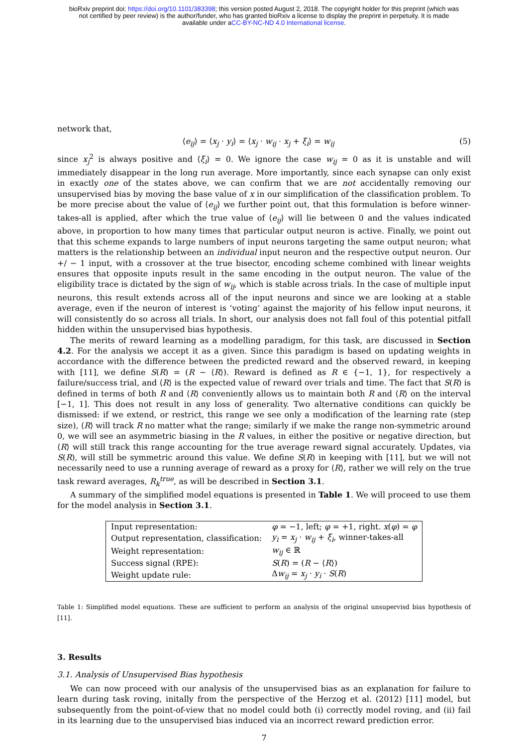bioRxiv preprint doi: https://doi.org/10.1101/383398; this version posted August 2, 2018. The copyright holder for this preprint (which was
not certified by peer review) is the author/funder, who has granted bioRxiv a license to display the preprint in perpetuity. It is made
available under aCC-BY-NC-ND 4.0 International license.
network that,
⟨e<sub>ij</sub>⟩ = ⟨x<sub>j</sub> · y<sub>i</sub>⟩ = ⟨x<sub>j</sub> · w<sub>ij</sub> · x<sub>j</sub> + ξ<sub>i</sub>⟩ = w<sub>ij</sub> (5)
since x<sub>j</sub><sup>2</sup> is always positive and ⟨ξ<sub>i</sub>⟩ = 0. We ignore the case w<sub>ij</sub> = 0 as it is unstable and will immediately disappear in the long run average. More importantly, since each synapse can only exist in exactly one of the states above, we can confirm that we are not accidentally removing our unsupervised bias by moving the base value of x in our simplification of the classification problem. To be more precise about the value of ⟨e<sub>ij</sub>⟩ we further point out, that this formulation is before winner-takes-all is applied, after which the true value of ⟨e<sub>ij</sub>⟩ will lie between 0 and the values indicated above, in proportion to how many times that particular output neuron is active. Finally, we point out that this scheme expands to large numbers of input neurons targeting the same output neuron; what matters is the relationship between an individual input neuron and the respective output neuron. Our +/ − 1 input, with a crossover at the true bisector, encoding scheme combined with linear weights ensures that opposite inputs result in the same encoding in the output neuron. The value of the eligibility trace is dictated by the sign of w<sub>ij</sub>, which is stable across trials. In the case of multiple input neurons, this result extends across all of the input neurons and since we are looking at a stable average, even if the neuron of interest is ‘voting‘ against the majority of his fellow input neurons, it will consistently do so across all trials. In short, our analysis does not fall foul of this potential pitfall hidden within the unsupervised bias hypothesis.
The merits of reward learning as a modelling paradigm, for this task, are discussed in Section 4.2. For the analysis we accept it as a given. Since this paradigm is based on updating weights in accordance with the difference between the predicted reward and the observed reward, in keeping with [11], we define S(R) = (R − ⟨R⟩). Reward is defined as R ∈ {−1, 1}, for respectively a failure/success trial, and ⟨R⟩ is the expected value of reward over trials and time. The fact that S(R) is defined in terms of both R and ⟨R⟩ conveniently allows us to maintain both R and ⟨R⟩ on the interval [−1, 1]. This does not result in any loss of generality. Two alternative conditions can quickly be dismissed: if we extend, or restrict, this range we see only a modification of the learning rate (step size), ⟨R⟩ will track R no matter what the range; similarly if we make the range non-symmetric around 0, we will see an asymmetric biasing in the R values, in either the positive or negative direction, but ⟨R⟩ will still track this range accounting for the true average reward signal accurately. Updates, via S(R), will still be symmetric around this value. We define S(R) in keeping with [11], but we will not necessarily need to use a running average of reward as a proxy for ⟨R⟩, rather we will rely on the true task reward averages, R<sub>k</sub><sup>true</sup>, as will be described in Section 3.1.
A summary of the simplified model equations is presented in Table 1. We will proceed to use them for the model analysis in Section 3.1.
| Input representation: | φ = −1, left; φ = +1, right. x ( φ ) = φ |
| Output representation, classification: | y<sub>i</sub> = x<sub>j</sub> · w<sub>ij</sub> + ξ<sub>i</sub> , winner-takes-all |
| Weight representation: | w<sub>ij</sub> ∈ ℝ |
| Success signal (RPE): | S ( R ) = ( R − ⟨ R ⟩) |
| Weight update rule: | Δ w<sub>ij</sub> = x<sub>j</sub> · y<sub>i</sub> · S ( R ) |
Table 1: Simplified model equations. These are sufficient to perform an analysis of the original unsupervisd bias hypothesis of [11].
3. Results
3.1. Analysis of Unsupervised Bias hypothesis
We can now proceed with our analysis of the unsupervised bias as an explanation for failure to learn during task roving, initally from the perspective of the Herzog et al. (2012) [11] model, but subsequently from the point-of-view that no model could both (i) correctly model roving, and (ii) fail in its learning due to the unsupervised bias induced via an incorrect reward prediction error.
7